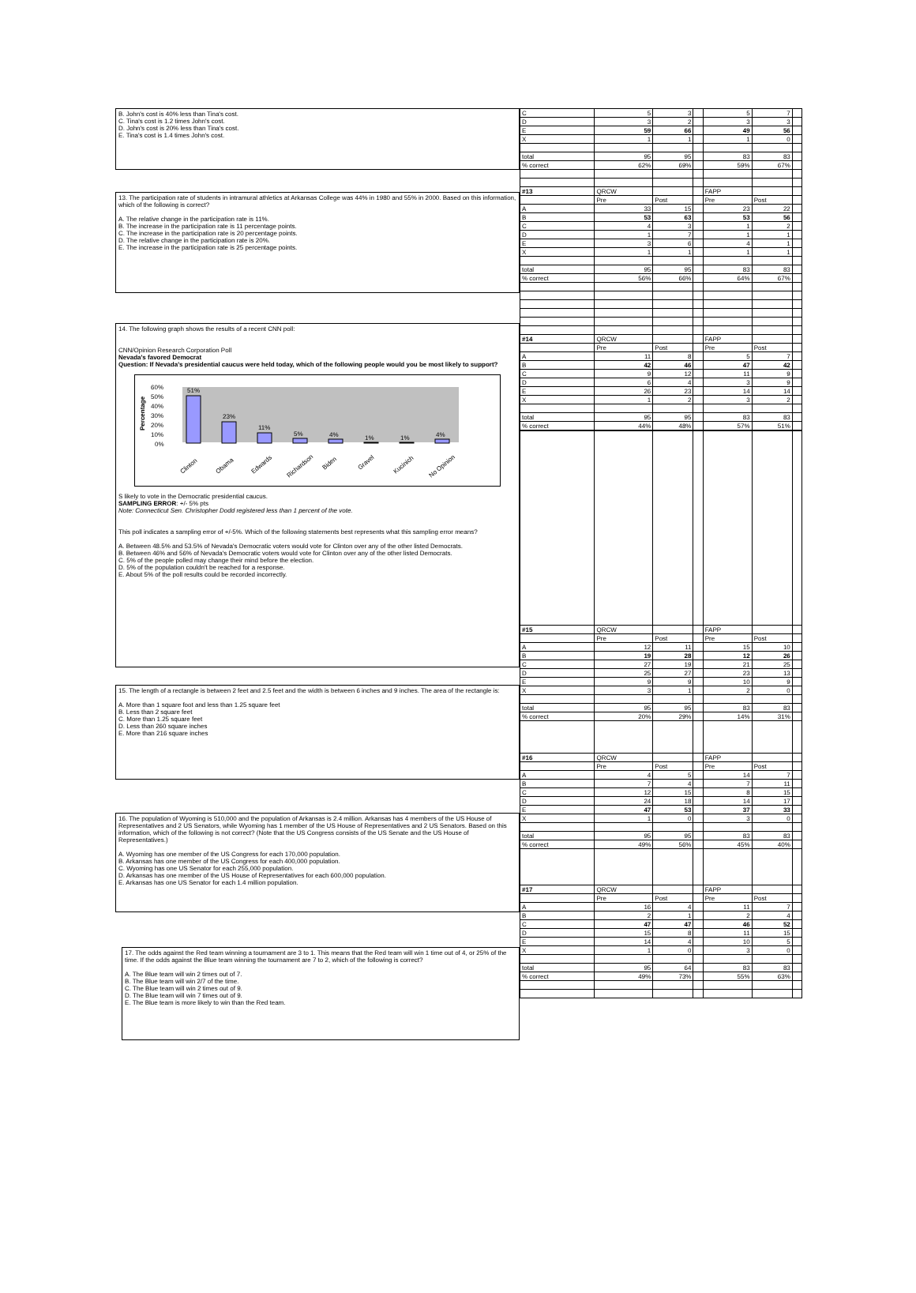B. John's cost is 40% less than Tina's cost.
C. Tina's cost is 1.2 times John's cost.
D. John's cost is 20% less than Tina's cost.
E. Tina's cost is 1.4 times John's cost.
13. The participation rate of students in intramural athletics at Arkansas College was 44% in 1980 and 55% in 2000. Based on this information, which of the following is correct?
A. The relative change in the participation rate is 11%.
B. The increase in the participation rate is 11 percentage points.
C. The increase in the participation rate is 20 percentage points.
D. The relative change in the participation rate is 20%.
E. The increase in the participation rate is 25 percentage points.
14. The following graph shows the results of a recent CNN poll:
CNN/Opinion Research Corporation Poll
Nevada's favored Democrat
Question: If Nevada's presidential caucus were held today, which of the following people would you be most likely to support?
60%
50%
40%
30%
20%
10%
0%
Percentage
51%
23%
11%
5%
4%
1%
1%
4%
Clinton
Obama
Edwards
Richardson
Biden
Gravel
Kucinich
No Opinion
S likely to vote in the Democratic presidential caucus.
SAMPLING ERROR: +/- 5% pts
Note: Connecticut Sen. Christopher Dodd registered less than 1 percent of the vote.
This poll indicates a sampling error of +/-5%. Which of the following statements best represents what this sampling error means?
A. Between 48.5% and 53.5% of Nevada's Democratic voters would vote for Clinton over any of the other listed Democrats.
B. Between 46% and 56% of Nevada's Democratic voters would vote for Clinton over any of the other listed Democrats.
C. 5% of the people polled may change their mind before the election.
D. 5% of the population couldn't be reached for a response.
E. About 5% of the poll results could be recorded incorrectly.
15. The length of a rectangle is between 2 feet and 2.5 feet and the width is between 6 inches and 9 inches. The area of the rectangle is:
A. More than 1 square foot and less than 1.25 square feet
B. Less than 2 square feet
C. More than 1.25 square feet
D. Less than 260 square inches
E. More than 216 square inches
16. The population of Wyoming is 510,000 and the population of Arkansas is 2.4 million. Arkansas has 4 members of the US House of Representatives and 2 US Senators, while Wyoming has 1 member of the US House of Representatives and 2 US Senators. Based on this information, which of the following is not correct? (Note that the US Congress consists of the US Senate and the US House of Representatives.)
A. Wyoming has one member of the US Congress for each 170,000 population.
B. Arkansas has one member of the US Congress for each 400,000 population.
C. Wyoming has one US Senator for each 255,000 population.
D. Arkansas has one member of the US House of Representatives for each 600,000 population.
E. Arkansas has one US Senator for each 1.4 million population.
17. The odds against the Red team winning a tournament are 3 to 1. This means that the Red team will win 1 time out of 4, or 25% of the time. If the odds against the Blue team winning the tournament are 7 to 2, which of the following is correct?
A. The Blue team will win 2 times out of 7.
B. The Blue team will win 2/7 of the time.
C. The Blue team will win 2 times out of 9.
D. The Blue team will win 7 times out of 9.
E. The Blue team is more likely to win than the Red team.
| C | 5 | 3 | | 5 | 7 | |
| D | 3 | 2 | | 3 | 3 | |
| E | 59 | 66 | | 49 | 56 | |
| X | 1 | 1 | | 1 | 0 | |
| total | 95 | 95 | | 83 | 83 | |
| % correct | 62% | 69% | | 59% | 67% | |
| #13 | QRCW | | | FAPP | | |
| | Pre | Post | | Pre | Post | |
| A | 33 | 15 | | 23 | 22 | |
| B | 53 | 63 | | 53 | 56 | |
| C | 4 | 3 | | 1 | 2 | |
| D | 1 | 7 | | 1 | 1 | |
| E | 3 | 6 | | 4 | 1 | |
| X | 1 | 1 | | 1 | 1 | |
| total | 95 | 95 | | 83 | 83 | |
| % correct | 56% | 66% | | 64% | 67% | |
| #14 | QRCW | | | FAPP | | |
| | Pre | Post | | Pre | Post | |
| A | 11 | 8 | | 5 | 7 | |
| B | 42 | 46 | | 47 | 42 | |
| C | 9 | 12 | | 11 | 9 | |
| D | 6 | 4 | | 3 | 9 | |
| E | 26 | 23 | | 14 | 14 | |
| X | 1 | 2 | | 3 | 2 | |
| total | 95 | 95 | | 83 | 83 | |
| % correct | 44% | 48% | | 57% | 51% | |
| #15 | QRCW | | | FAPP | | |
| | Pre | Post | | Pre | Post | |
| A | 12 | 11 | | 15 | 10 | |
| B | 19 | 28 | | 12 | 26 | |
| C | 27 | 19 | | 21 | 25 | |
| D | 25 | 27 | | 23 | 13 | |
| E | 9 | 9 | | 10 | 9 | |
| X | 3 | 1 | | 2 | 0 | |
| total | 95 | 95 | | 83 | 83 | |
| % correct | 20% | 29% | | 14% | 31% | |
| #16 | QRCW | | | FAPP | | |
| | Pre | Post | | Pre | Post | |
| A | 4 | 5 | | 14 | 7 | |
| B | 7 | 4 | | 7 | 11 | |
| C | 12 | 15 | | 8 | 15 | |
| D | 24 | 18 | | 14 | 17 | |
| E | 47 | 53 | | 37 | 33 | |
| X | 1 | 0 | | 3 | 0 | |
| total | 95 | 95 | | 83 | 83 | |
| % correct | 49% | 56% | | 45% | 40% | |
| #17 | QRCW | | | FAPP | | |
| | Pre | Post | | Pre | Post | |
| A | 16 | 4 | | 11 | 7 | |
| B | 2 | 1 | | 2 | 4 | |
| C | 47 | 47 | | 46 | 52 | |
| D | 15 | 8 | | 11 | 15 | |
| E | 14 | 4 | | 10 | 5 | |
| X | 1 | 0 | | 3 | 0 | |
| total | 95 | 64 | | 83 | 83 | |
| % correct | 49% | 73% | | 55% | 63% | |